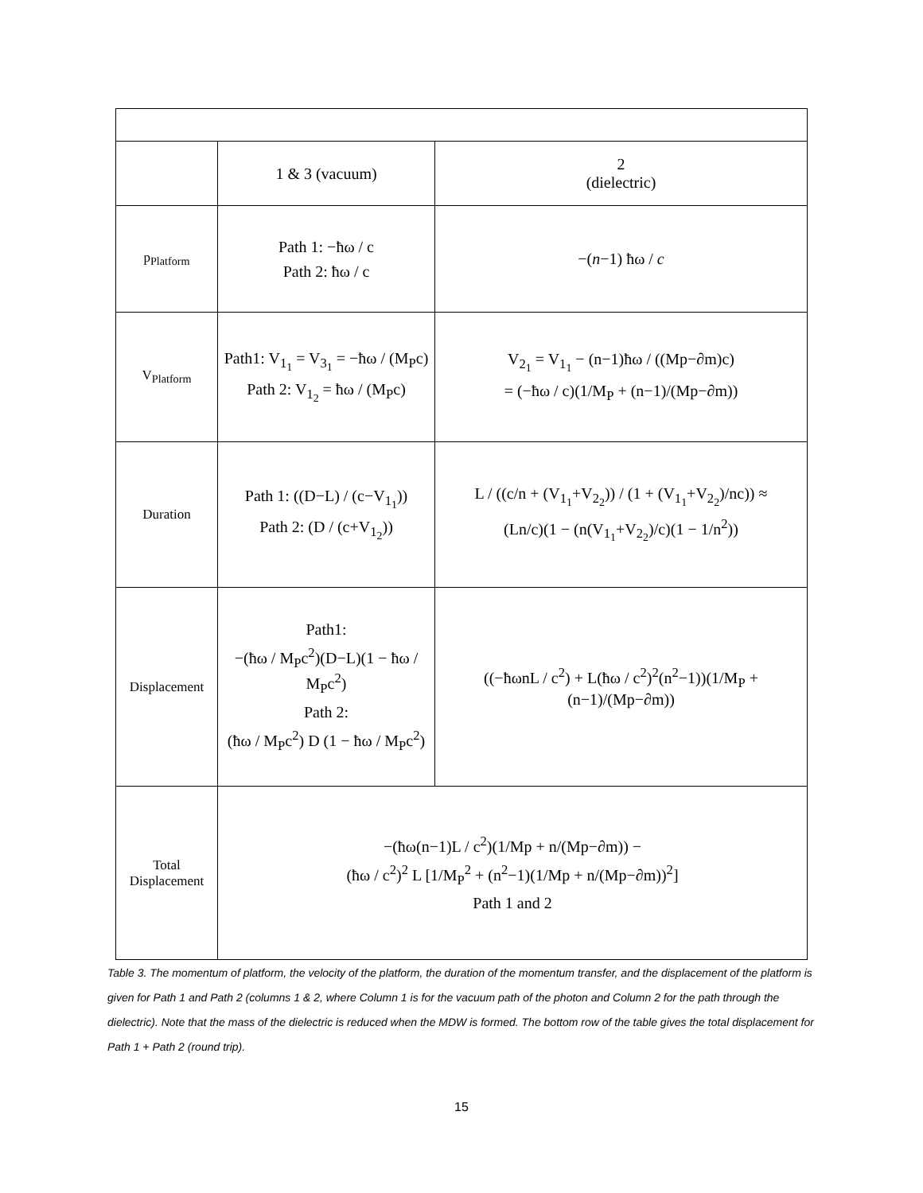| | 1 & 3 (vacuum) | 2 (dielectric) |
| --- | --- | --- |
| p<sub>Platform</sub> | Path 1: −ħω / c Path 2: ħω / c | −( n −1) ħω / c |
| V<sub>Platform</sub> | Path1: V<sub>1<sub>1</sub></sub> = V<sub>3<sub>1</sub></sub> = −ħω / (M<sub>P</sub>c) Path 2: V<sub>1<sub>2</sub></sub> = ħω / (M<sub>P</sub>c) | V<sub>2<sub>1</sub></sub> = V<sub>1<sub>1</sub></sub> − (n−1)ħω / ((Mp−∂m)c) = (−ħω / c)(1/M<sub>P</sub> + (n−1)/(Mp−∂m)) |
| Duration | Path 1: ((D−L) / (c−V<sub>1<sub>1</sub></sub>)) Path 2: (D / (c+V<sub>1<sub>2</sub></sub>)) | L / ((c/n + (V<sub>1<sub>1</sub></sub>+V<sub>2<sub>2</sub></sub>)) / (1 + (V<sub>1<sub>1</sub></sub>+V<sub>2<sub>2</sub></sub>)/nc)) ≈ (Ln/c)(1 − (n(V<sub>1<sub>1</sub></sub>+V<sub>2<sub>2</sub></sub>)/c)(1 − 1/n<sup>2</sup>)) |
| Displacement | Path1: −(ħω / M<sub>P</sub>c<sup>2</sup>)(D−L)(1 − ħω / M<sub>P</sub>c<sup>2</sup>) Path 2: (ħω / M<sub>P</sub>c<sup>2</sup>) D (1 − ħω / M<sub>P</sub>c<sup>2</sup>) | ((−ħωnL / c<sup>2</sup>) + L(ħω / c<sup>2</sup>)<sup>2</sup>(n<sup>2</sup>−1))(1/M<sub>P</sub> + (n−1)/(Mp−∂m)) |
| Total Displacement | −(ħω(n−1)L / c<sup>2</sup>)(1/Mp + n/(Mp−∂m)) − (ħω / c<sup>2</sup>)<sup>2</sup> L [1/M<sub>P</sub><sup>2</sup> + (n<sup>2</sup>−1)(1/Mp + n/(Mp−∂m))<sup>2</sup>] Path 1 and 2 | |
Table 3. The momentum of platform, the velocity of the platform, the duration of the momentum transfer, and the displacement of the platform is given for Path 1 and Path 2 (columns 1 & 2, where Column 1 is for the vacuum path of the photon and Column 2 for the path through the dielectric). Note that the mass of the dielectric is reduced when the MDW is formed. The bottom row of the table gives the total displacement for Path 1 + Path 2 (round trip).
15